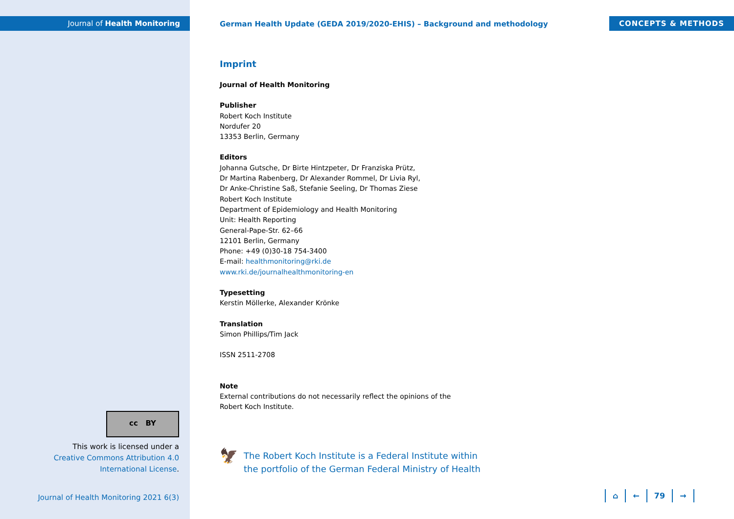Journal of Health Monitoring
CONCEPTS & METHODS
German Health Update (GEDA 2019/2020-EHIS) – Background and methodology
Imprint
Journal of Health Monitoring
Publisher
Robert Koch Institute
Nordufer 20
13353 Berlin, Germany
Editors
Johanna Gutsche, Dr Birte Hintzpeter, Dr Franziska Prütz,
Dr Martina Rabenberg, Dr Alexander Rommel, Dr Livia Ryl,
Dr Anke-Christine Saß, Stefanie Seeling, Dr Thomas Ziese
Robert Koch Institute
Department of Epidemiology and Health Monitoring
Unit: Health Reporting
General-Pape-Str. 62–66
12101 Berlin, Germany
Phone: +49 (0)30-18 754-3400
E-mail: healthmonitoring@rki.de
www.rki.de/journalhealthmonitoring-en
Typesetting
Kerstin Möllerke, Alexander Krönke
Translation
Simon Phillips/Tim Jack
ISSN 2511-2708
Note
External contributions do not necessarily reflect the opinions of the
Robert Koch Institute.
cc BY
This work is licensed under a
Creative Commons Attribution 4.0
International License.
Journal of Health Monitoring 2021 6(3)
🦅
The Robert Koch Institute is a Federal Institute within
the portfolio of the German Federal Ministry of Health
⌂ ← 79 →